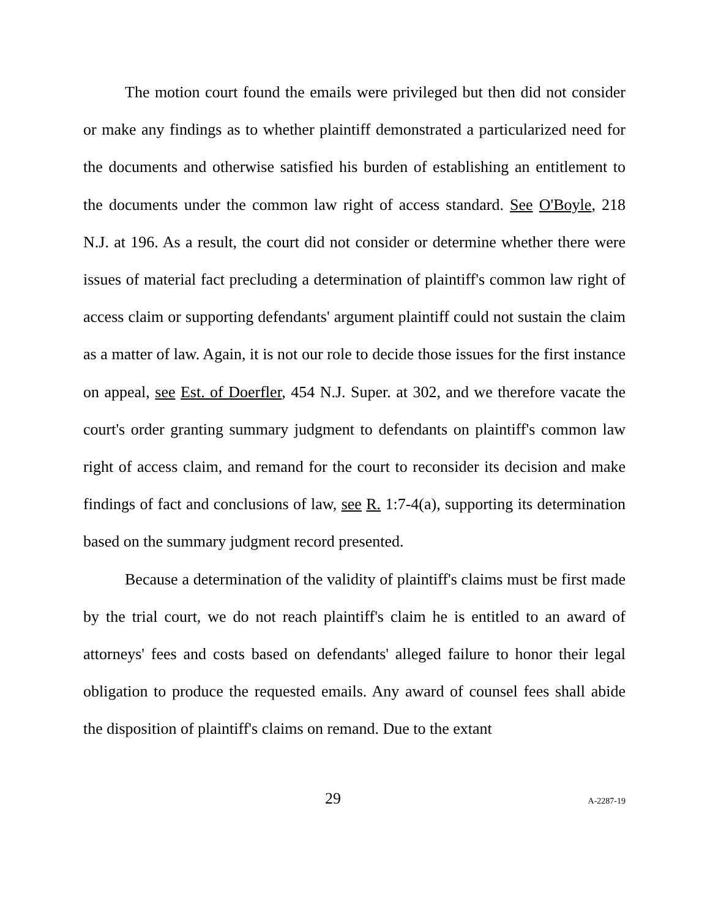The motion court found the emails were privileged but then did not consider or make any findings as to whether plaintiff demonstrated a particularized need for the documents and otherwise satisfied his burden of establishing an entitlement to the documents under the common law right of access standard. See O'Boyle, 218 N.J. at 196. As a result, the court did not consider or determine whether there were issues of material fact precluding a determination of plaintiff's common law right of access claim or supporting defendants' argument plaintiff could not sustain the claim as a matter of law. Again, it is not our role to decide those issues for the first instance on appeal, see Est. of Doerfler, 454 N.J. Super. at 302, and we therefore vacate the court's order granting summary judgment to defendants on plaintiff's common law right of access claim, and remand for the court to reconsider its decision and make findings of fact and conclusions of law, see R. 1:7-4(a), supporting its determination based on the summary judgment record presented.
Because a determination of the validity of plaintiff's claims must be first made by the trial court, we do not reach plaintiff's claim he is entitled to an award of attorneys' fees and costs based on defendants' alleged failure to honor their legal obligation to produce the requested emails. Any award of counsel fees shall abide the disposition of plaintiff's claims on remand. Due to the extant
29 A-2287-19